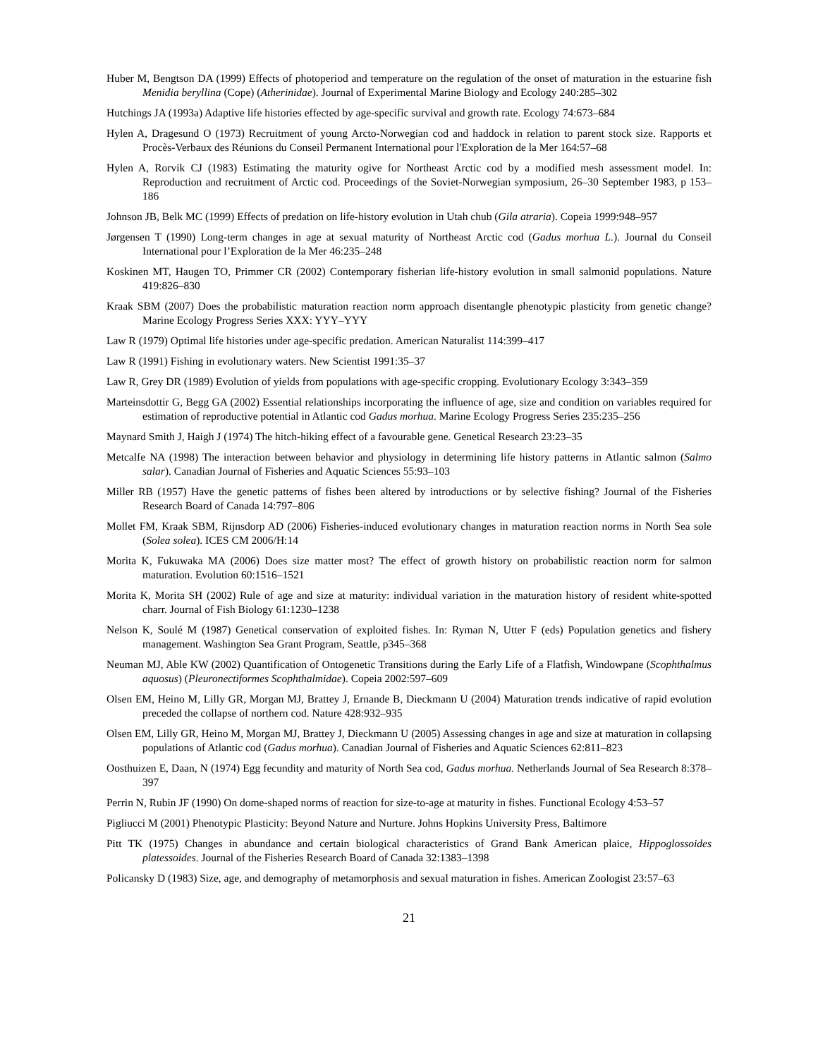Huber M, Bengtson DA (1999) Effects of photoperiod and temperature on the regulation of the onset of maturation in the estuarine fish Menidia beryllina (Cope) (Atherinidae). Journal of Experimental Marine Biology and Ecology 240:285–302
Hutchings JA (1993a) Adaptive life histories effected by age-specific survival and growth rate. Ecology 74:673–684
Hylen A, Dragesund O (1973) Recruitment of young Arcto-Norwegian cod and haddock in relation to parent stock size. Rapports et Procès-Verbaux des Réunions du Conseil Permanent International pour l'Exploration de la Mer 164:57–68
Hylen A, Rorvik CJ (1983) Estimating the maturity ogive for Northeast Arctic cod by a modified mesh assessment model. In: Reproduction and recruitment of Arctic cod. Proceedings of the Soviet-Norwegian symposium, 26–30 September 1983, p 153–186
Johnson JB, Belk MC (1999) Effects of predation on life-history evolution in Utah chub (Gila atraria). Copeia 1999:948–957
Jørgensen T (1990) Long-term changes in age at sexual maturity of Northeast Arctic cod (Gadus morhua L.). Journal du Conseil International pour l’Exploration de la Mer 46:235–248
Koskinen MT, Haugen TO, Primmer CR (2002) Contemporary fisherian life-history evolution in small salmonid populations. Nature 419:826–830
Kraak SBM (2007) Does the probabilistic maturation reaction norm approach disentangle phenotypic plasticity from genetic change? Marine Ecology Progress Series XXX: YYY–YYY
Law R (1979) Optimal life histories under age-specific predation. American Naturalist 114:399–417
Law R (1991) Fishing in evolutionary waters. New Scientist 1991:35–37
Law R, Grey DR (1989) Evolution of yields from populations with age-specific cropping. Evolutionary Ecology 3:343–359
Marteinsdottir G, Begg GA (2002) Essential relationships incorporating the influence of age, size and condition on variables required for estimation of reproductive potential in Atlantic cod Gadus morhua. Marine Ecology Progress Series 235:235–256
Maynard Smith J, Haigh J (1974) The hitch-hiking effect of a favourable gene. Genetical Research 23:23–35
Metcalfe NA (1998) The interaction between behavior and physiology in determining life history patterns in Atlantic salmon (Salmo salar). Canadian Journal of Fisheries and Aquatic Sciences 55:93–103
Miller RB (1957) Have the genetic patterns of fishes been altered by introductions or by selective fishing? Journal of the Fisheries Research Board of Canada 14:797–806
Mollet FM, Kraak SBM, Rijnsdorp AD (2006) Fisheries-induced evolutionary changes in maturation reaction norms in North Sea sole (Solea solea). ICES CM 2006/H:14
Morita K, Fukuwaka MA (2006) Does size matter most? The effect of growth history on probabilistic reaction norm for salmon maturation. Evolution 60:1516–1521
Morita K, Morita SH (2002) Rule of age and size at maturity: individual variation in the maturation history of resident white-spotted charr. Journal of Fish Biology 61:1230–1238
Nelson K, Soulé M (1987) Genetical conservation of exploited fishes. In: Ryman N, Utter F (eds) Population genetics and fishery management. Washington Sea Grant Program, Seattle, p345–368
Neuman MJ, Able KW (2002) Quantification of Ontogenetic Transitions during the Early Life of a Flatfish, Windowpane (Scophthalmus aquosus) (Pleuronectiformes Scophthalmidae). Copeia 2002:597–609
Olsen EM, Heino M, Lilly GR, Morgan MJ, Brattey J, Ernande B, Dieckmann U (2004) Maturation trends indicative of rapid evolution preceded the collapse of northern cod. Nature 428:932–935
Olsen EM, Lilly GR, Heino M, Morgan MJ, Brattey J, Dieckmann U (2005) Assessing changes in age and size at maturation in collapsing populations of Atlantic cod (Gadus morhua). Canadian Journal of Fisheries and Aquatic Sciences 62:811–823
Oosthuizen E, Daan, N (1974) Egg fecundity and maturity of North Sea cod, Gadus morhua. Netherlands Journal of Sea Research 8:378–397
Perrin N, Rubin JF (1990) On dome-shaped norms of reaction for size-to-age at maturity in fishes. Functional Ecology 4:53–57
Pigliucci M (2001) Phenotypic Plasticity: Beyond Nature and Nurture. Johns Hopkins University Press, Baltimore
Pitt TK (1975) Changes in abundance and certain biological characteristics of Grand Bank American plaice, Hippoglossoides platessoides. Journal of the Fisheries Research Board of Canada 32:1383–1398
Policansky D (1983) Size, age, and demography of metamorphosis and sexual maturation in fishes. American Zoologist 23:57–63
21